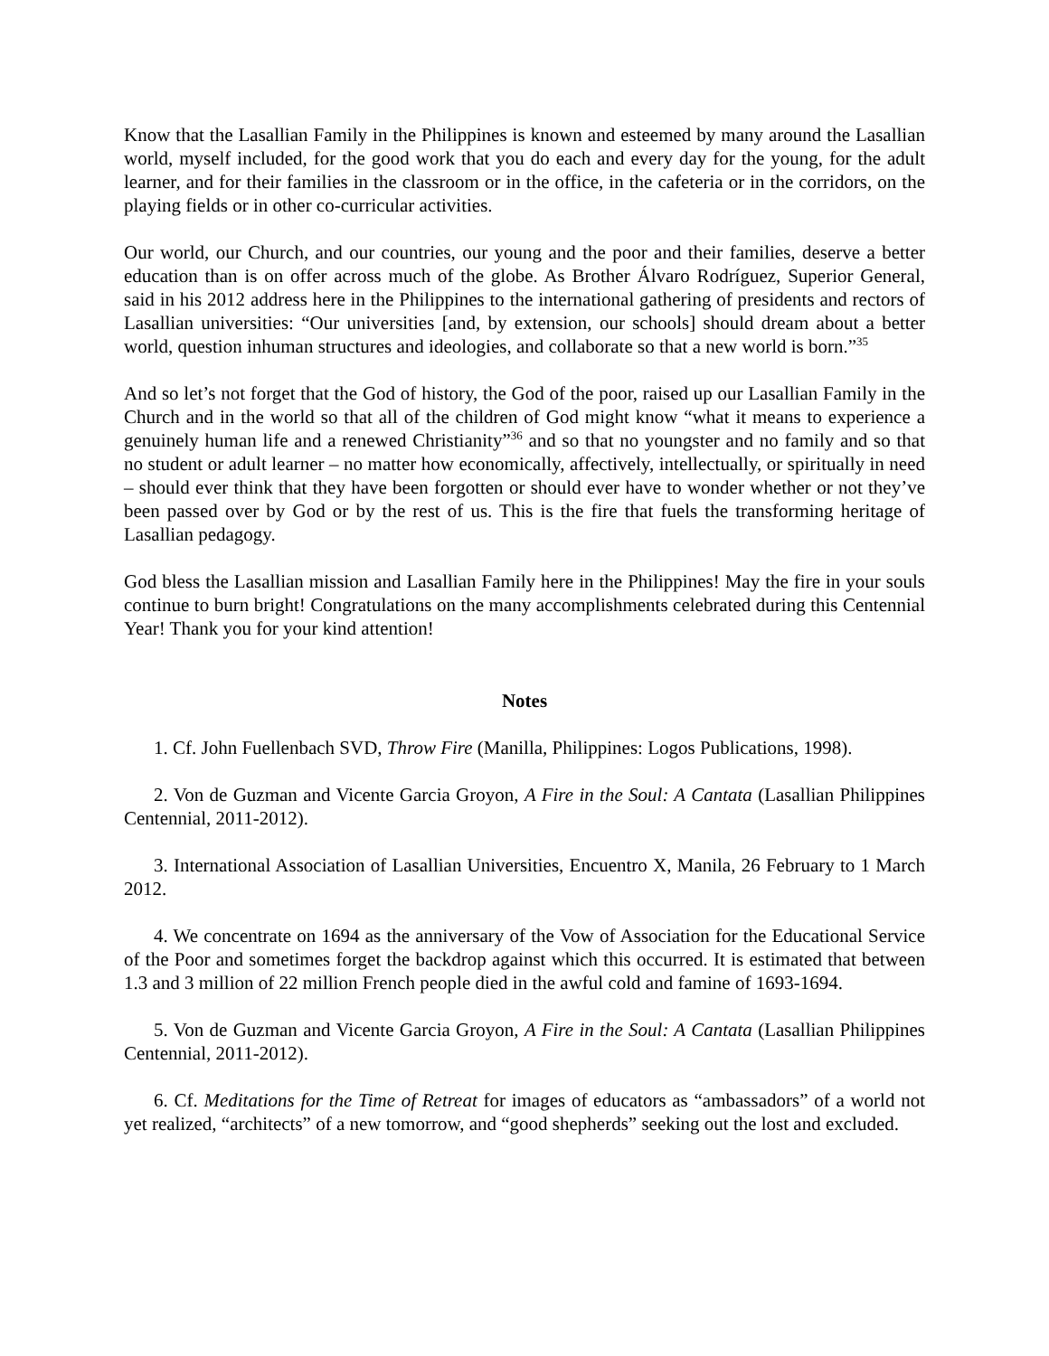Know that the Lasallian Family in the Philippines is known and esteemed by many around the Lasallian world, myself included, for the good work that you do each and every day for the young, for the adult learner, and for their families in the classroom or in the office, in the cafeteria or in the corridors, on the playing fields or in other co-curricular activities.
Our world, our Church, and our countries, our young and the poor and their families, deserve a better education than is on offer across much of the globe. As Brother Álvaro Rodríguez, Superior General, said in his 2012 address here in the Philippines to the international gathering of presidents and rectors of Lasallian universities: “Our universities [and, by extension, our schools] should dream about a better world, question inhuman structures and ideologies, and collaborate so that a new world is born.”<sup>35</sup>
And so let’s not forget that the God of history, the God of the poor, raised up our Lasallian Family in the Church and in the world so that all of the children of God might know “what it means to experience a genuinely human life and a renewed Christianity”<sup>36</sup> and so that no youngster and no family and so that no student or adult learner – no matter how economically, affectively, intellectually, or spiritually in need – should ever think that they have been forgotten or should ever have to wonder whether or not they’ve been passed over by God or by the rest of us. This is the fire that fuels the transforming heritage of Lasallian pedagogy.
God bless the Lasallian mission and Lasallian Family here in the Philippines! May the fire in your souls continue to burn bright! Congratulations on the many accomplishments celebrated during this Centennial Year! Thank you for your kind attention!
Notes
1. Cf. John Fuellenbach SVD, Throw Fire (Manilla, Philippines: Logos Publications, 1998).
2. Von de Guzman and Vicente Garcia Groyon, A Fire in the Soul: A Cantata (Lasallian Philippines Centennial, 2011-2012).
3. International Association of Lasallian Universities, Encuentro X, Manila, 26 February to 1 March 2012.
4. We concentrate on 1694 as the anniversary of the Vow of Association for the Educational Service of the Poor and sometimes forget the backdrop against which this occurred. It is estimated that between 1.3 and 3 million of 22 million French people died in the awful cold and famine of 1693-1694.
5. Von de Guzman and Vicente Garcia Groyon, A Fire in the Soul: A Cantata (Lasallian Philippines Centennial, 2011-2012).
6. Cf. Meditations for the Time of Retreat for images of educators as “ambassadors” of a world not yet realized, “architects” of a new tomorrow, and “good shepherds” seeking out the lost and excluded.